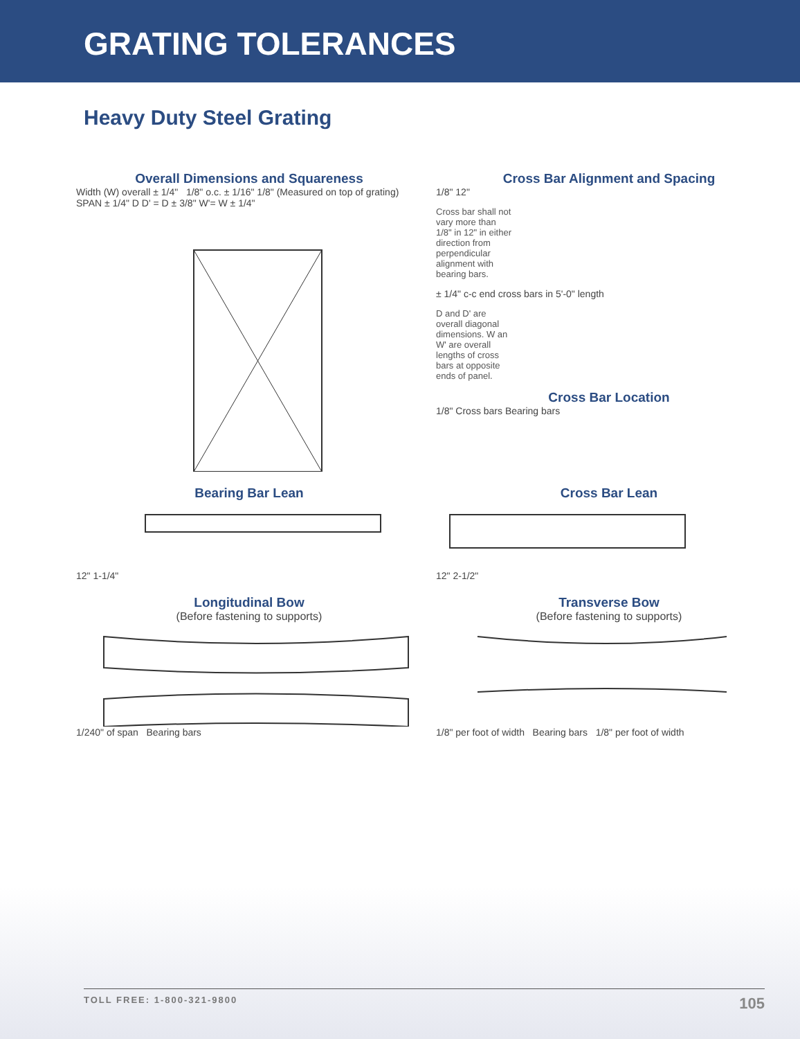GRATING TOLERANCES
Heavy Duty Steel Grating
Overall Dimensions and Squareness
Width (W) overall ± 1/4" 1/8" o.c. ± 1/16" 1/8" (Measured on top of grating) SPAN ± 1/4" D D' = D ± 3/8" W'= W ± 1/4"
Cross Bar Alignment and Spacing
1/8" 12"
Cross bar shall not vary more than 1/8" in 12" in either direction from perpendicular alignment with bearing bars.
± 1/4" c-c end cross bars in 5'-0" length
D and D' are overall diagonal dimensions. W an W' are overall lengths of cross bars at opposite ends of panel.
Cross Bar Location
1/8" Cross bars Bearing bars
Bearing Bar Lean
12" 1-1/4"
Cross Bar Lean
12" 2-1/2"
Longitudinal Bow
(Before fastening to supports)
1/240" of span Bearing bars
Transverse Bow
(Before fastening to supports)
1/8" per foot of width Bearing bars 1/8" per foot of width
TOLL FREE: 1-800-321-9800 105